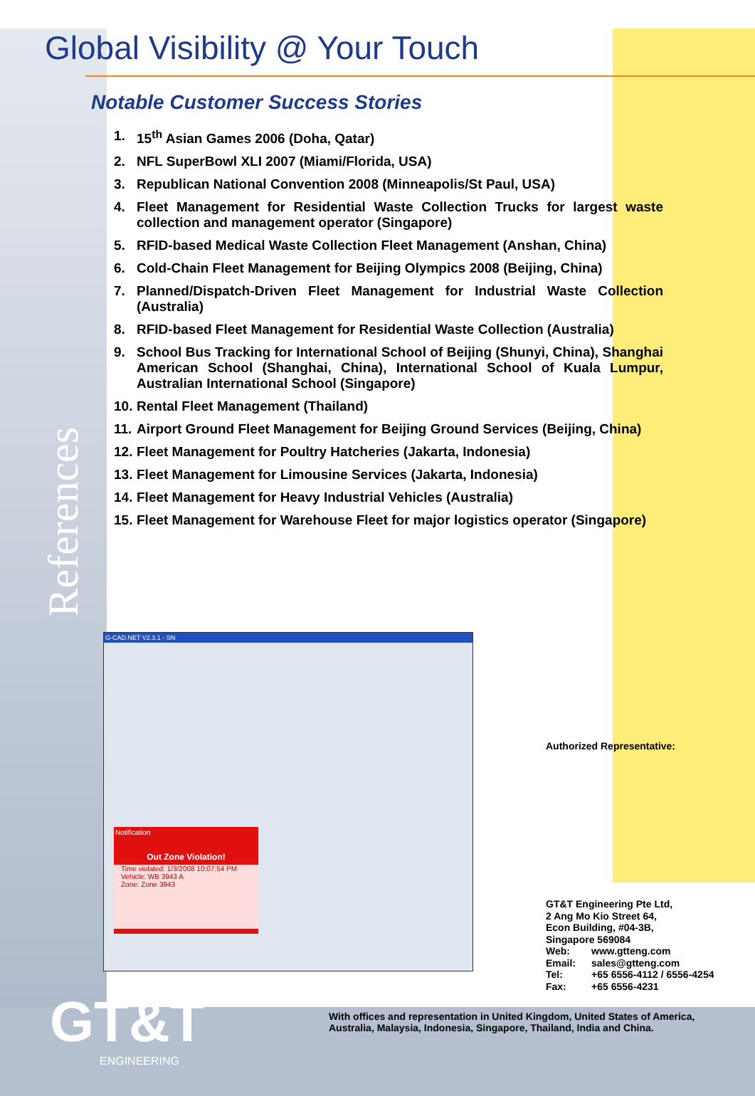Global Visibility @ Your Touch
Notable Customer Success Stories
1. 15<sup>th</sup> Asian Games 2006 (Doha, Qatar)
2. NFL SuperBowl XLI 2007 (Miami/Florida, USA)
3. Republican National Convention 2008 (Minneapolis/St Paul, USA)
4. Fleet Management for Residential Waste Collection Trucks for largest waste collection and management operator (Singapore)
5. RFID-based Medical Waste Collection Fleet Management (Anshan, China)
6. Cold-Chain Fleet Management for Beijing Olympics 2008 (Beijing, China)
7. Planned/Dispatch-Driven Fleet Management for Industrial Waste Collection (Australia)
8. RFID-based Fleet Management for Residential Waste Collection (Australia)
9. School Bus Tracking for International School of Beijing (Shunyi, China), Shanghai American School (Shanghai, China), International School of Kuala Lumpur, Australian International School (Singapore)
10. Rental Fleet Management (Thailand)
11. Airport Ground Fleet Management for Beijing Ground Services (Beijing, China)
12. Fleet Management for Poultry Hatcheries (Jakarta, Indonesia)
13. Fleet Management for Limousine Services (Jakarta, Indonesia)
14. Fleet Management for Heavy Industrial Vehicles (Australia)
15. Fleet Management for Warehouse Fleet for major logistics operator (Singapore)
References
G-CAD.NET V2.3.1 - SN
Notification
Out Zone Violation!
Time violated: 1/3/2008 10:07:54 PM
Vehicle: WB 3943 A
Zone: Zone 3943
Authorized Representative:
GT&T Engineering Pte Ltd,
2 Ang Mo Kio Street 64,
Econ Building, #04-3B,
Singapore 569084
| Web: | www.gtteng.com |
| Email: | sales@gtteng.com |
| Tel: | +65 6556-4112 / 6556-4254 |
| Fax: | +65 6556-4231 |
GT&T
ENGINEERING
With offices and representation in United Kingdom, United States of America,
Australia, Malaysia, Indonesia, Singapore, Thailand, India and China.